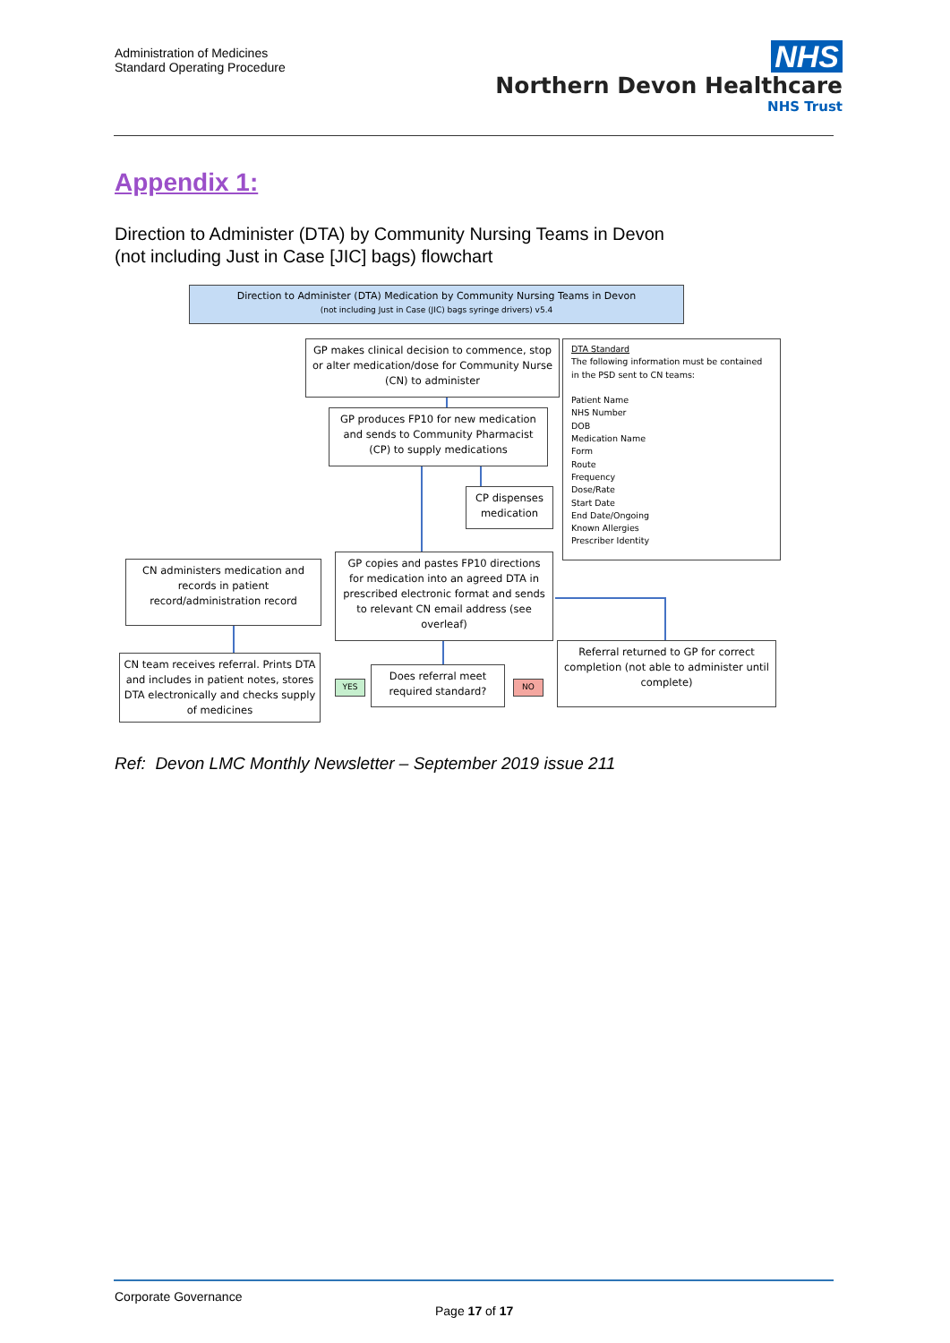Administration of Medicines
Standard Operating Procedure
NHS
Northern Devon Healthcare
NHS Trust
Appendix 1:
Direction to Administer (DTA) by Community Nursing Teams in Devon
(not including Just in Case [JIC] bags) flowchart
Direction to Administer (DTA) Medication by Community Nursing Teams in Devon
(not including Just in Case (JIC) bags syringe drivers) v5.4
GP makes clinical decision to commence, stop or alter medication/dose for Community Nurse (CN) to administer
DTA Standard
The following information must be contained in the PSD sent to CN teams:
Patient Name
NHS Number
DOB
Medication Name
Form
Route
Frequency
Dose/Rate
Start Date
End Date/Ongoing
Known Allergies
Prescriber Identity
GP produces FP10 for new medication and sends to Community Pharmacist (CP) to supply medications
CP dispenses medication
GP copies and pastes FP10 directions for medication into an agreed DTA in prescribed electronic format and sends to relevant CN email address (see overleaf)
CN administers medication and records in patient record/administration record
CN team receives referral. Prints DTA and includes in patient notes, stores DTA electronically and checks supply of medicines
YES
Does referral meet required standard?
NO
Referral returned to GP for correct completion (not able to administer until complete)
Ref: Devon LMC Monthly Newsletter – September 2019 issue 211
Corporate Governance
Page 17 of 17